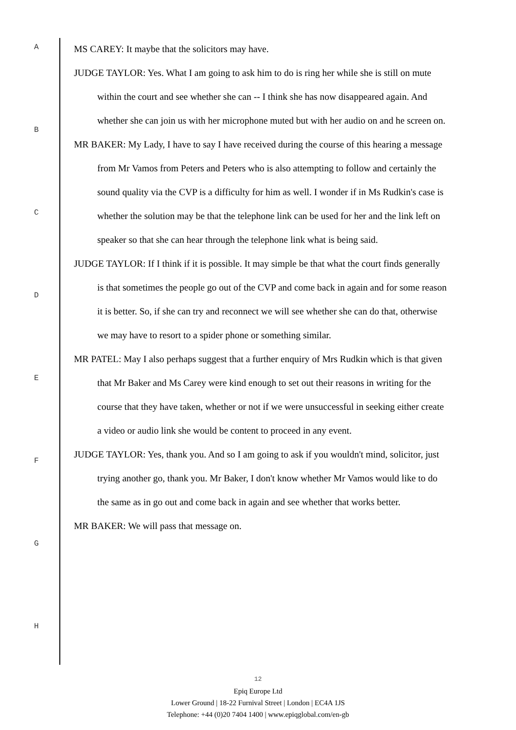A
B
C
D
E
F
G
H
MS CAREY: It maybe that the solicitors may have.
JUDGE TAYLOR: Yes. What I am going to ask him to do is ring her while she is still on mute within the court and see whether she can -- I think she has now disappeared again. And whether she can join us with her microphone muted but with her audio on and he screen on.
MR BAKER: My Lady, I have to say I have received during the course of this hearing a message from Mr Vamos from Peters and Peters who is also attempting to follow and certainly the sound quality via the CVP is a difficulty for him as well. I wonder if in Ms Rudkin's case is whether the solution may be that the telephone link can be used for her and the link left on speaker so that she can hear through the telephone link what is being said.
JUDGE TAYLOR: If I think if it is possible. It may simple be that what the court finds generally is that sometimes the people go out of the CVP and come back in again and for some reason it is better. So, if she can try and reconnect we will see whether she can do that, otherwise we may have to resort to a spider phone or something similar.
MR PATEL: May I also perhaps suggest that a further enquiry of Mrs Rudkin which is that given that Mr Baker and Ms Carey were kind enough to set out their reasons in writing for the course that they have taken, whether or not if we were unsuccessful in seeking either create a video or audio link she would be content to proceed in any event.
JUDGE TAYLOR: Yes, thank you. And so I am going to ask if you wouldn't mind, solicitor, just trying another go, thank you. Mr Baker, I don't know whether Mr Vamos would like to do the same as in go out and come back in again and see whether that works better.
MR BAKER: We will pass that message on.
12
Epiq Europe Ltd
Lower Ground | 18-22 Furnival Street | London | EC4A 1JS
Telephone: +44 (0)20 7404 1400 | www.epiqglobal.com/en-gb